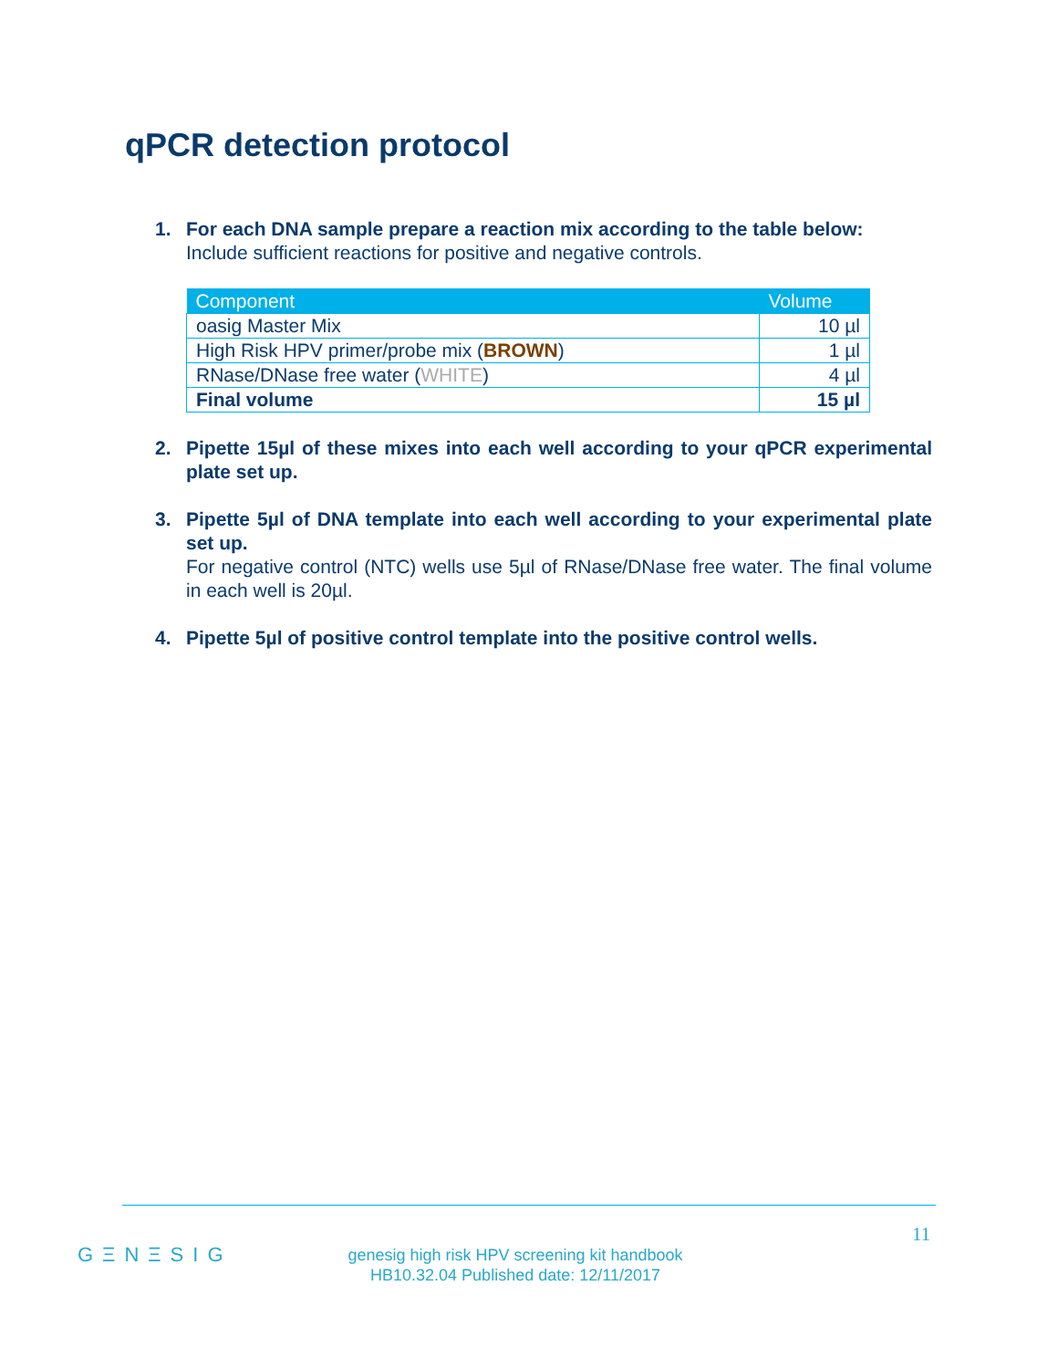qPCR detection protocol
1. For each DNA sample prepare a reaction mix according to the table below:
Include sufficient reactions for positive and negative controls.
| Component | Volume |
| --- | --- |
| oasig Master Mix | 10 µl |
| High Risk HPV primer/probe mix ( BROWN ) | 1 µl |
| RNase/DNase free water ( WHITE ) | 4 µl |
| Final volume | 15 µl |
2. Pipette 15µl of these mixes into each well according to your qPCR experimental plate set up.
3. Pipette 5µl of DNA template into each well according to your experimental plate set up.
For negative control (NTC) wells use 5µl of RNase/DNase free water. The final volume in each well is 20µl.
4. Pipette 5µl of positive control template into the positive control wells.
GΞNΞSIG
11
genesig high risk HPV screening kit handbook
HB10.32.04 Published date: 12/11/2017